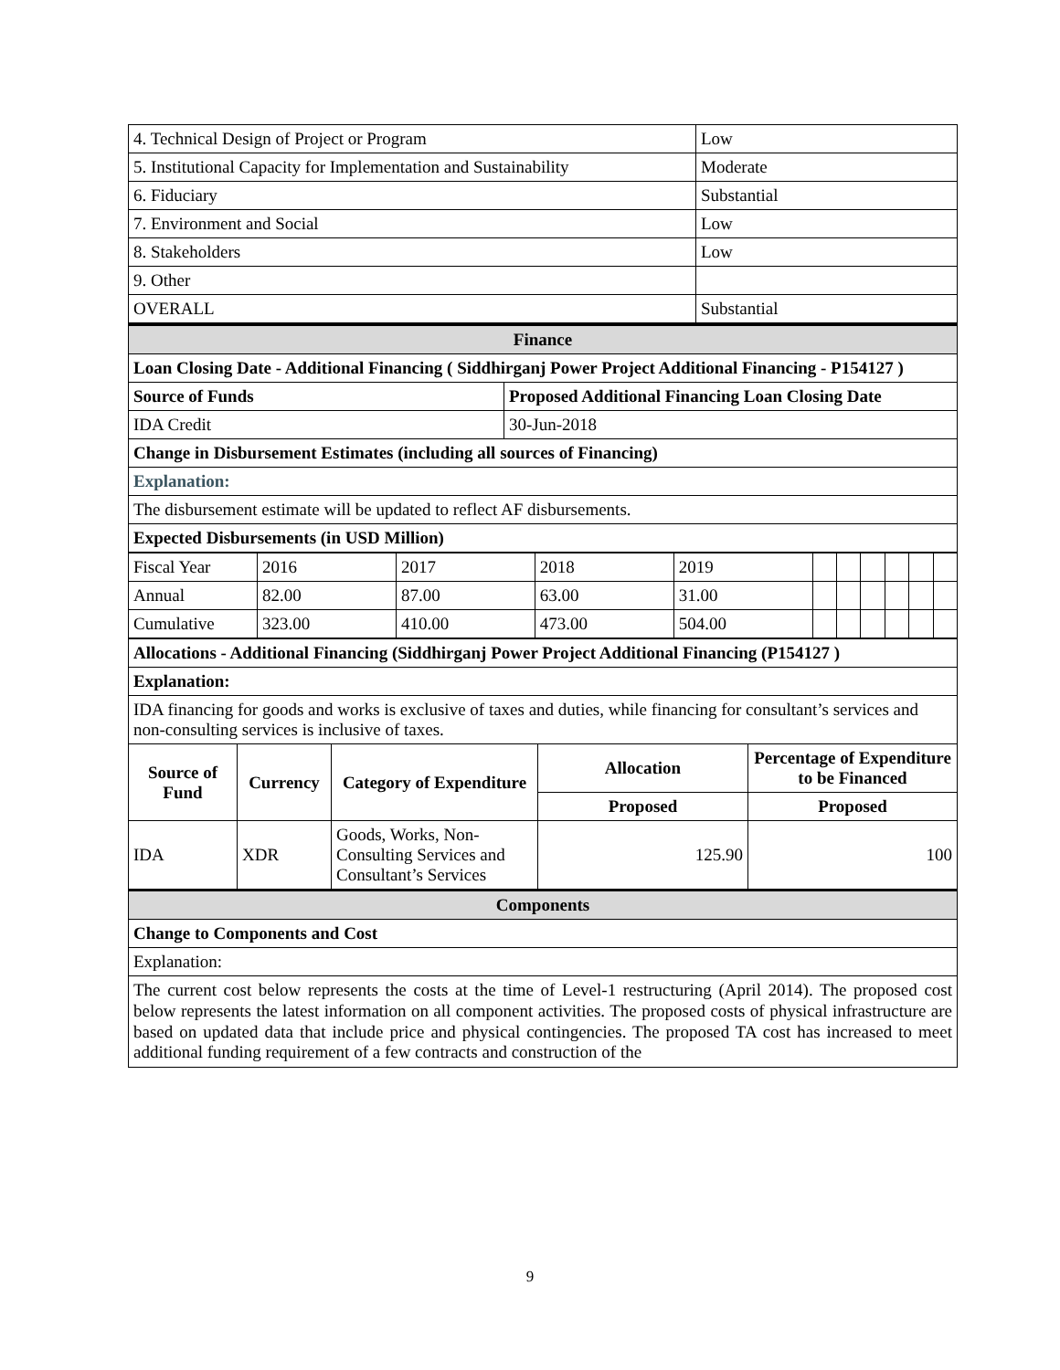| 4. Technical Design of Project or Program | Low |
| 5. Institutional Capacity for Implementation and Sustainability | Moderate |
| 6. Fiduciary | Substantial |
| 7. Environment and Social | Low |
| 8. Stakeholders | Low |
| 9. Other | |
| OVERALL | Substantial |
| Finance | |
| Loan Closing Date - Additional Financing ( Siddhirganj Power Project Additional Financing - P154127 ) | |
| Source of Funds | Proposed Additional Financing Loan Closing Date |
| IDA Credit | 30-Jun-2018 |
| Change in Disbursement Estimates (including all sources of Financing) | |
| Explanation: | |
| The disbursement estimate will be updated to reflect AF disbursements. | |
| Expected Disbursements (in USD Million) | |
| Fiscal Year | 2016 | 2017 | 2018 | 2019 | | | | | | |
| Annual | 82.00 | 87.00 | 63.00 | 31.00 | | | | | | |
| Cumulative | 323.00 | 410.00 | 473.00 | 504.00 | | | | | | |
| Allocations - Additional Financing (Siddhirganj Power Project Additional Financing (P154127 ) | | | | |
| --- | --- | --- | --- | --- |
| Explanation: | | | | |
| IDA financing for goods and works is exclusive of taxes and duties, while financing for consultant’s services and non-consulting services is inclusive of taxes. | | | | |
| Source of Fund | Currency | Category of Expenditure | Allocation | Percentage of Expenditure to be Financed |
| | | | Proposed | Proposed |
| IDA | XDR | Goods, Works, Non-Consulting Services and Consultant’s Services | 125.90 | 100 |
| Components | | | | |
| Change to Components and Cost | | | | |
| Explanation: | | | | |
| The current cost below represents the costs at the time of Level-1 restructuring (April 2014). The proposed cost below represents the latest information on all component activities. The proposed costs of physical infrastructure are based on updated data that include price and physical contingencies. The proposed TA cost has increased to meet additional funding requirement of a few contracts and construction of the | | | | |
9